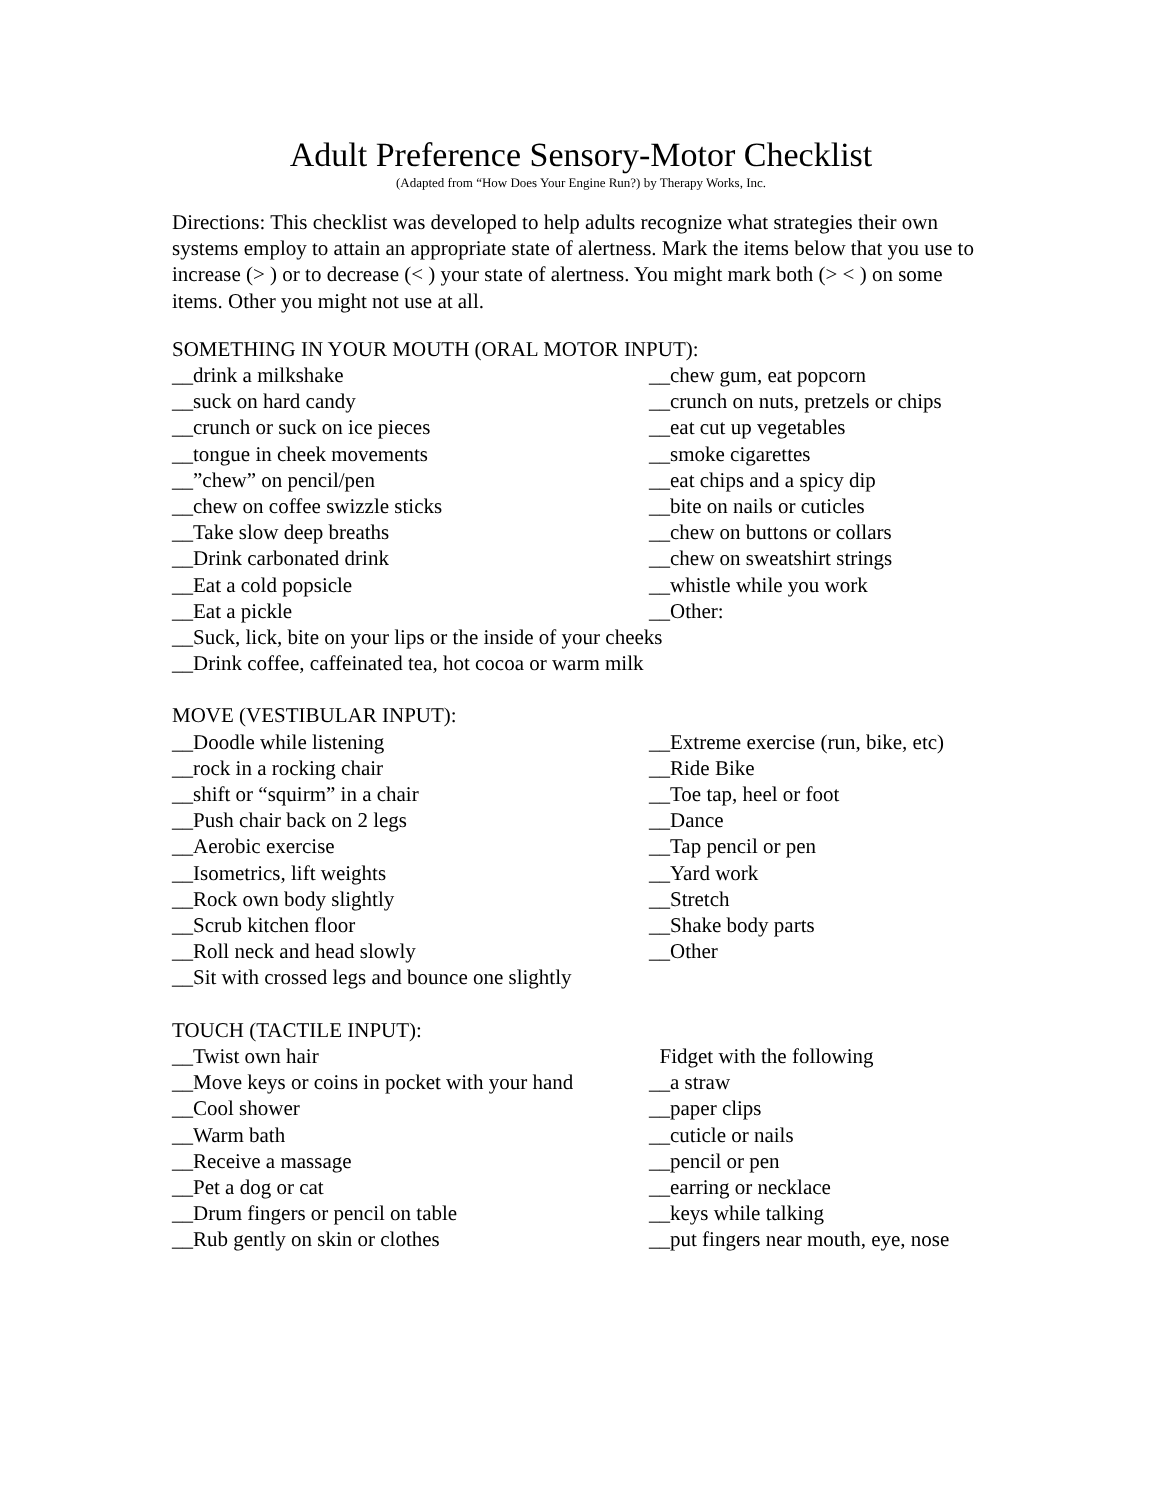Adult Preference Sensory-Motor Checklist
(Adapted from “How Does Your Engine Run?) by Therapy Works, Inc.
Directions: This checklist was developed to help adults recognize what strategies their own systems employ to attain an appropriate state of alertness. Mark the items below that you use to increase (> ) or to decrease (< ) your state of alertness. You might mark both (> < ) on some items. Other you might not use at all.
SOMETHING IN YOUR MOUTH (ORAL MOTOR INPUT):
__drink a milkshake __chew gum, eat popcorn
__suck on hard candy __crunch on nuts, pretzels or chips
__crunch or suck on ice pieces __eat cut up vegetables
__tongue in cheek movements __smoke cigarettes
__”chew” on pencil/pen __eat chips and a spicy dip
__chew on coffee swizzle sticks __bite on nails or cuticles
__Take slow deep breaths __chew on buttons or collars
__Drink carbonated drink __chew on sweatshirt strings
__Eat a cold popsicle __whistle while you work
__Eat a pickle __Other:
__Suck, lick, bite on your lips or the inside of your cheeks
__Drink coffee, caffeinated tea, hot cocoa or warm milk
MOVE (VESTIBULAR INPUT):
__Doodle while listening __Extreme exercise (run, bike, etc)
__rock in a rocking chair __Ride Bike
__shift or “squirm” in a chair __Toe tap, heel or foot
__Push chair back on 2 legs __Dance
__Aerobic exercise __Tap pencil or pen
__Isometrics, lift weights __Yard work
__Rock own body slightly __Stretch
__Scrub kitchen floor __Shake body parts
__Roll neck and head slowly __Other
__Sit with crossed legs and bounce one slightly
TOUCH (TACTILE INPUT):
__Twist own hair Fidget with the following
__Move keys or coins in pocket with your hand
__a straw
__Cool shower __paper clips
__Warm bath __cuticle or nails
__Receive a massage __pencil or pen
__Pet a dog or cat __earring or necklace
__Drum fingers or pencil on table __keys while talking
__Rub gently on skin or clothes __put fingers near mouth, eye, nose